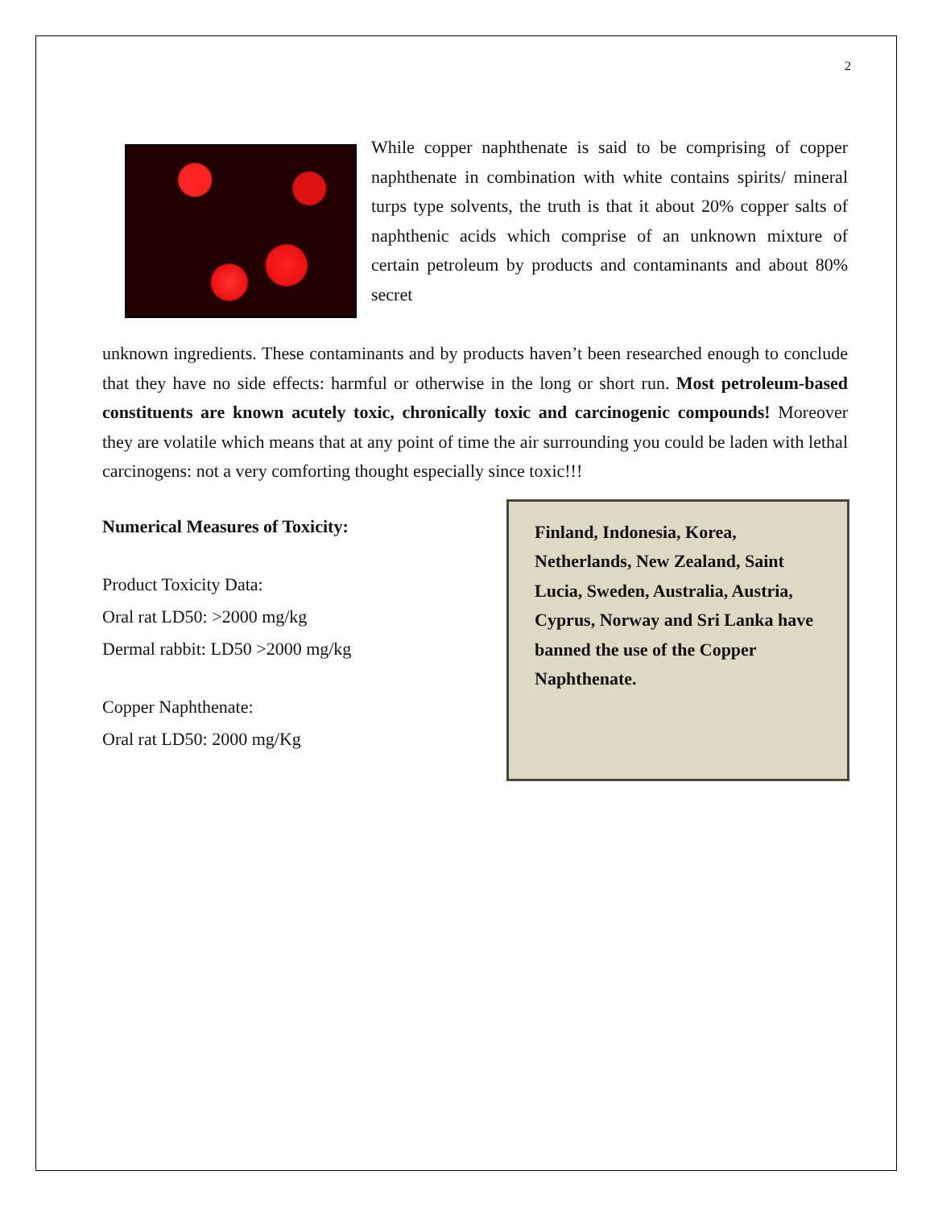2
While copper naphthenate is said to be comprising of copper naphthenate in combination with white contains spirits/ mineral turps type solvents, the truth is that it about 20% copper salts of naphthenic acids which comprise of an unknown mixture of certain petroleum by products and contaminants and about 80% secret
unknown ingredients. These contaminants and by products haven’t been researched enough to conclude that they have no side effects: harmful or otherwise in the long or short run. Most petroleum-based constituents are known acutely toxic, chronically toxic and carcinogenic compounds! Moreover they are volatile which means that at any point of time the air surrounding you could be laden with lethal carcinogens: not a very comforting thought especially since toxic!!!
Numerical Measures of Toxicity:
Product Toxicity Data:
Oral rat LD50: >2000 mg/kg
Dermal rabbit: LD50 >2000 mg/kg
Copper Naphthenate:
Oral rat LD50: 2000 mg/Kg
Finland, Indonesia, Korea, Netherlands, New Zealand, Saint Lucia, Sweden, Australia, Austria, Cyprus, Norway and Sri Lanka have banned the use of the Copper Naphthenate.